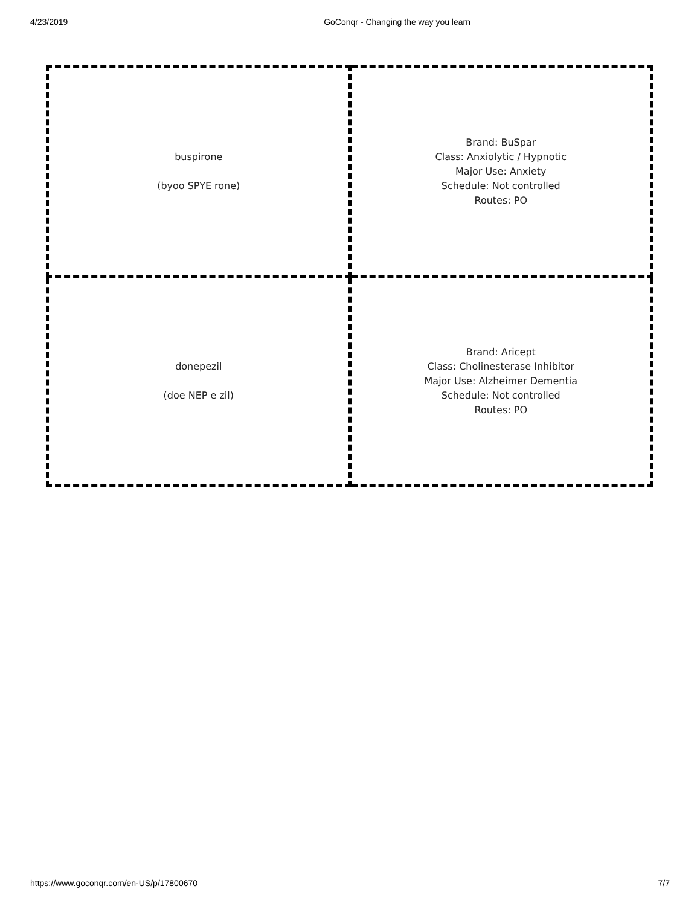4/23/2019 GoConqr - Changing the way you learn
| buspirone (byoo SPYE rone) | Brand: BuSpar Class: Anxiolytic / Hypnotic Major Use: Anxiety Schedule: Not controlled Routes: PO |
| donepezil (doe NEP e zil) | Brand: Aricept Class: Cholinesterase Inhibitor Major Use: Alzheimer Dementia Schedule: Not controlled Routes: PO |
https://www.goconqr.com/en-US/p/17800670 7/7